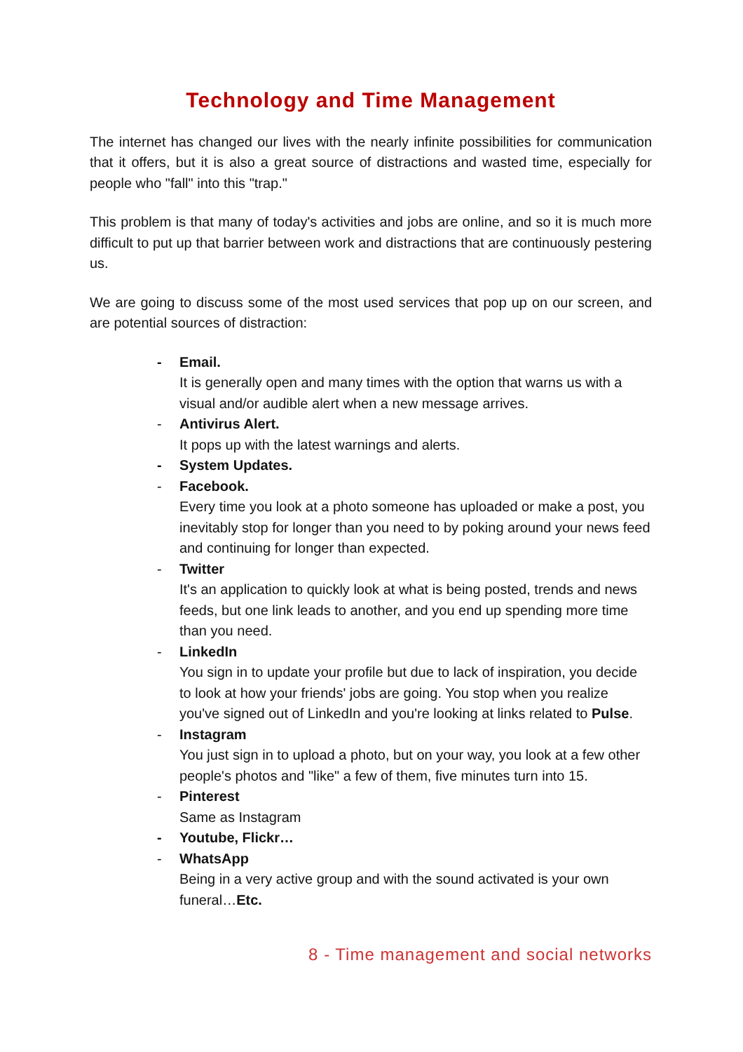Technology and Time Management
The internet has changed our lives with the nearly infinite possibilities for communication that it offers, but it is also a great source of distractions and wasted time, especially for people who "fall" into this "trap."
This problem is that many of today's activities and jobs are online, and so it is much more difficult to put up that barrier between work and distractions that are continuously pestering us.
We are going to discuss some of the most used services that pop up on our screen, and are potential sources of distraction:
- Email.
It is generally open and many times with the option that warns us with a visual and/or audible alert when a new message arrives.
- Antivirus Alert.
It pops up with the latest warnings and alerts.
- System Updates.
- Facebook.
Every time you look at a photo someone has uploaded or make a post, you inevitably stop for longer than you need to by poking around your news feed and continuing for longer than expected.
- Twitter
It's an application to quickly look at what is being posted, trends and news feeds, but one link leads to another, and you end up spending more time than you need.
- LinkedIn
You sign in to update your profile but due to lack of inspiration, you decide to look at how your friends' jobs are going. You stop when you realize you've signed out of LinkedIn and you're looking at links related to Pulse.
- Instagram
You just sign in to upload a photo, but on your way, you look at a few other people's photos and "like" a few of them, five minutes turn into 15.
- Pinterest
Same as Instagram
- Youtube, Flickr…
- WhatsApp
Being in a very active group and with the sound activated is your own funeral…Etc.
8 - Time management and social networks